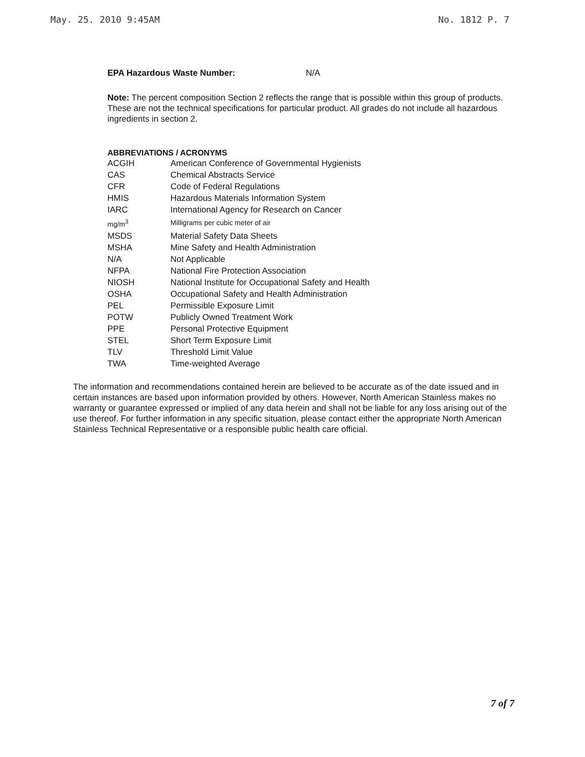May. 25. 2010 9:45AM No. 1812 P. 7
EPA Hazardous Waste Number: N/A
Note: The percent composition Section 2 reflects the range that is possible within this group of products. These are not the technical specifications for particular product. All grades do not include all hazardous ingredients in section 2.
ABBREVIATIONS / ACRONYMS
| ACGIH | American Conference of Governmental Hygienists |
| CAS | Chemical Abstracts Service |
| CFR | Code of Federal Regulations |
| HMIS | Hazardous Materials Information System |
| IARC | International Agency for Research on Cancer |
| mg/m<sup>3</sup> | Milligrams per cubic meter of air |
| MSDS | Material Safety Data Sheets |
| MSHA | Mine Safety and Health Administration |
| N/A | Not Applicable |
| NFPA | National Fire Protection Association |
| NIOSH | National Institute for Occupational Safety and Health |
| OSHA | Occupational Safety and Health Administration |
| PEL | Permissible Exposure Limit |
| POTW | Publicly Owned Treatment Work |
| PPE | Personal Protective Equipment |
| STEL | Short Term Exposure Limit |
| TLV | Threshold Limit Value |
| TWA | Time-weighted Average |
The information and recommendations contained herein are believed to be accurate as of the date issued and in certain instances are based upon information provided by others. However, North American Stainless makes no warranty or guarantee expressed or implied of any data herein and shall not be liable for any loss arising out of the use thereof. For further information in any specific situation, please contact either the appropriate North American Stainless Technical Representative or a responsible public health care official.
7 of 7